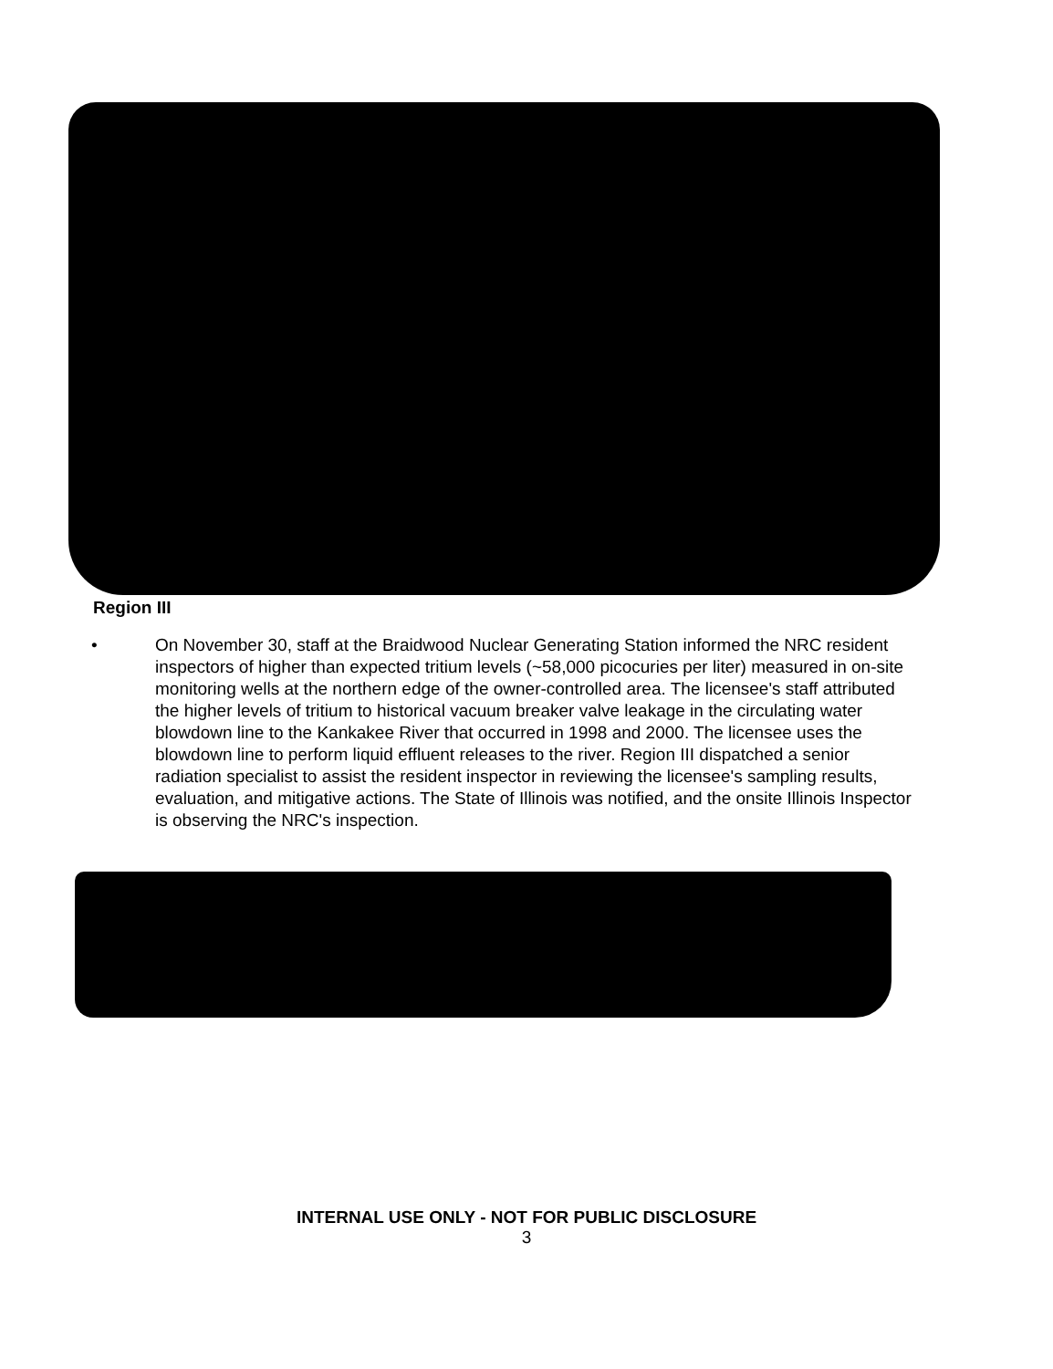Region III
• On November 30, staff at the Braidwood Nuclear Generating Station informed the NRC resident inspectors of higher than expected tritium levels (~58,000 picocuries per liter) measured in on-site monitoring wells at the northern edge of the owner-controlled area. The licensee's staff attributed the higher levels of tritium to historical vacuum breaker valve leakage in the circulating water blowdown line to the Kankakee River that occurred in 1998 and 2000. The licensee uses the blowdown line to perform liquid effluent releases to the river. Region III dispatched a senior radiation specialist to assist the resident inspector in reviewing the licensee's sampling results, evaluation, and mitigative actions. The State of Illinois was notified, and the onsite Illinois Inspector is observing the NRC's inspection.
INTERNAL USE ONLY - NOT FOR PUBLIC DISCLOSURE
3